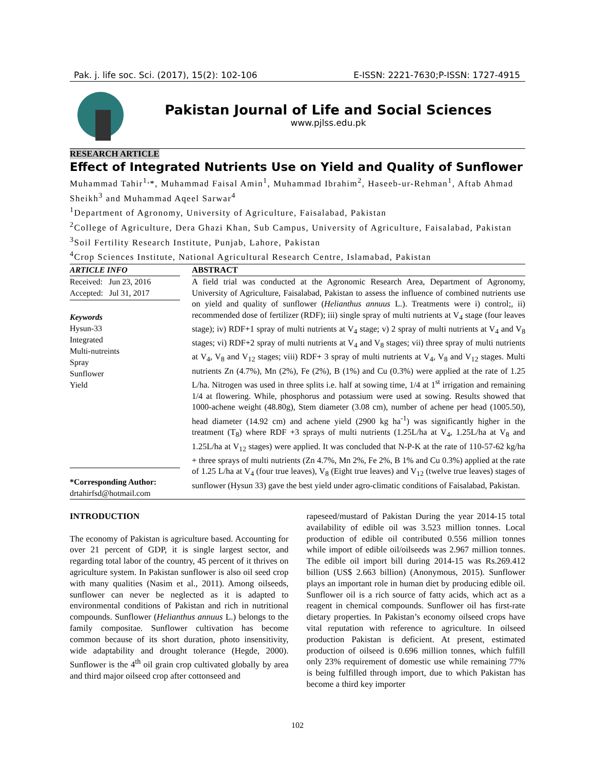Pak. j. life soc. Sci. (2017), 15(2): 102-106 E-ISSN: 2221-7630;P-ISSN: 1727-4915
Pakistan Journal of Life and Social Sciences
www.pjlss.edu.pk
RESEARCH ARTICLE
Effect of Integrated Nutrients Use on Yield and Quality of Sunflower
Muhammad Tahir<sup>1,</sup>*, Muhammad Faisal Amin<sup>1</sup>, Muhammad Ibrahim<sup>2</sup>, Haseeb-ur-Rehman<sup>1</sup>, Aftab Ahmad Sheikh<sup>3</sup> and Muhammad Aqeel Sarwar<sup>4</sup>
<sup>1</sup> Department of Agronomy, University of Agriculture, Faisalabad, Pakistan
<sup>2</sup> College of Agriculture, Dera Ghazi Khan, Sub Campus, University of Agriculture, Faisalabad, Pakistan
<sup>3</sup> Soil Fertility Research Institute, Punjab, Lahore, Pakistan
<sup>4</sup> Crop Sciences Institute, National Agricultural Research Centre, Islamabad, Pakistan
ARTICLE INFO
Received: Jun 23, 2016
Accepted: Jul 31, 2017
Keywords
Hysun-33
Integrated
Multi-nutreints
Spray
Sunflower
Yield
*Corresponding Author:
drtahirfsd@hotmail.com
ABSTRACT
A field trial was conducted at the Agronomic Research Area, Department of Agronomy, University of Agriculture, Faisalabad, Pakistan to assess the influence of combined nutrients use on yield and quality of sunflower (Helianthus annuus L.). Treatments were i) control;, ii) recommended dose of fertilizer (RDF); iii) single spray of multi nutrients at V<sub>4</sub> stage (four leaves stage); iv) RDF+1 spray of multi nutrients at V<sub>4</sub> stage; v) 2 spray of multi nutrients at V<sub>4</sub> and V<sub>8</sub> stages; vi) RDF+2 spray of multi nutrients at V<sub>4</sub> and V<sub>8</sub> stages; vii) three spray of multi nutrients at V<sub>4</sub>, V<sub>8</sub> and V<sub>12</sub> stages; viii) RDF+ 3 spray of multi nutrients at V<sub>4</sub>, V<sub>8</sub> and V<sub>12</sub> stages. Multi nutrients Zn (4.7%), Mn (2%), Fe (2%), B (1%) and Cu (0.3%) were applied at the rate of 1.25 L/ha. Nitrogen was used in three splits i.e. half at sowing time, 1/4 at 1<sup>st</sup> irrigation and remaining 1/4 at flowering. While, phosphorus and potassium were used at sowing. Results showed that 1000-achene weight (48.80g), Stem diameter (3.08 cm), number of achene per head (1005.50), head diameter (14.92 cm) and achene yield (2900 kg ha<sup>-1</sup>) was significantly higher in the treatment (T<sub>8</sub>) where RDF +3 sprays of multi nutrients (1.25L/ha at V<sub>4</sub>, 1.25L/ha at V<sub>8</sub> and 1.25L/ha at V<sub>12</sub> stages) were applied. It was concluded that N-P-K at the rate of 110-57-62 kg/ha + three sprays of multi nutrients (Zn 4.7%, Mn 2%, Fe 2%, B 1% and Cu 0.3%) applied at the rate of 1.25 L/ha at V<sub>4</sub> (four true leaves), V<sub>8</sub> (Eight true leaves) and V<sub>12</sub> (twelve true leaves) stages of sunflower (Hysun 33) gave the best yield under agro-climatic conditions of Faisalabad, Pakistan.
INTRODUCTION
The economy of Pakistan is agriculture based. Accounting for over 21 percent of GDP, it is single largest sector, and regarding total labor of the country, 45 percent of it thrives on agriculture system. In Pakistan sunflower is also oil seed crop with many qualities (Nasim et al., 2011). Among oilseeds, sunflower can never be neglected as it is adapted to environmental conditions of Pakistan and rich in nutritional compounds. Sunflower (Helianthus annuus L.) belongs to the family compositae. Sunflower cultivation has become common because of its short duration, photo insensitivity, wide adaptability and drought tolerance (Hegde, 2000). Sunflower is the 4<sup>th</sup> oil grain crop cultivated globally by area and third major oilseed crop after cottonseed and
rapeseed/mustard of Pakistan During the year 2014-15 total availability of edible oil was 3.523 million tonnes. Local production of edible oil contributed 0.556 million tonnes while import of edible oil/oilseeds was 2.967 million tonnes. The edible oil import bill during 2014-15 was Rs.269.412 billion (US$ 2.663 billion) (Anonymous, 2015). Sunflower plays an important role in human diet by producing edible oil. Sunflower oil is a rich source of fatty acids, which act as a reagent in chemical compounds. Sunflower oil has first-rate dietary properties. In Pakistan’s economy oilseed crops have vital reputation with reference to agriculture. In oilseed production Pakistan is deficient. At present, estimated production of oilseed is 0.696 million tonnes, which fulfill only 23% requirement of domestic use while remaining 77% is being fulfilled through import, due to which Pakistan has become a third key importer
102